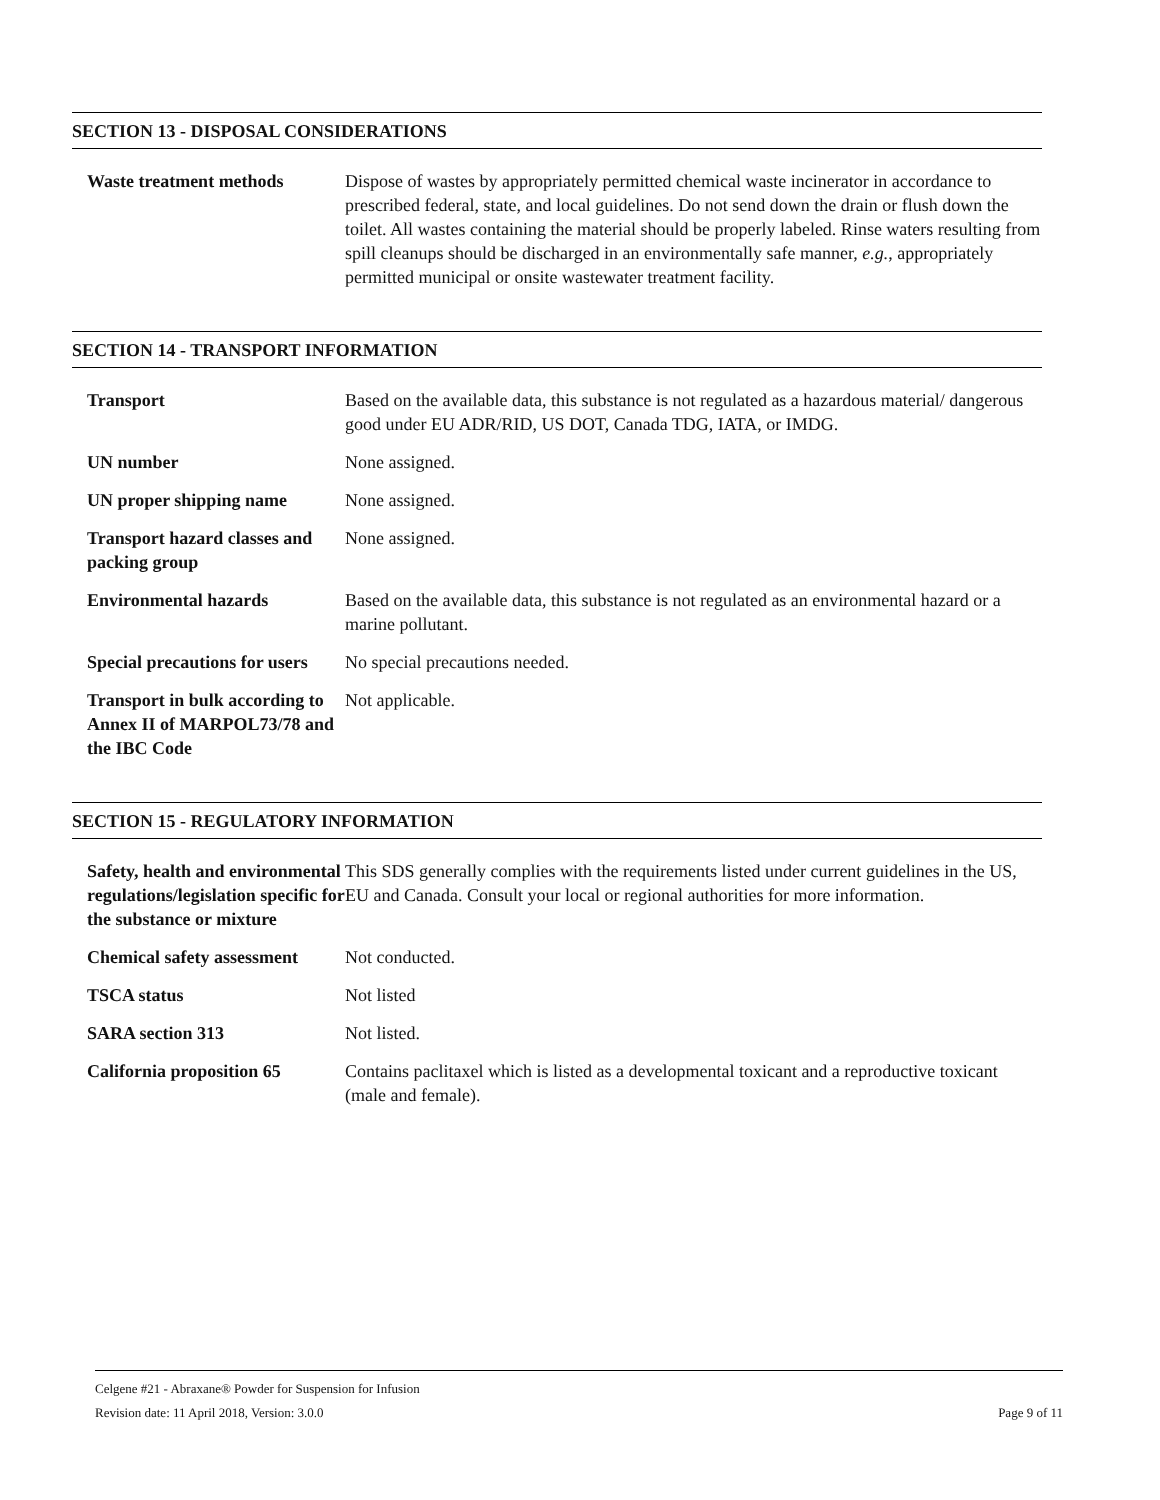SECTION 13 - DISPOSAL CONSIDERATIONS
| Waste treatment methods | Dispose of wastes by appropriately permitted chemical waste incinerator in accordance to prescribed federal, state, and local guidelines. Do not send down the drain or flush down the toilet. All wastes containing the material should be properly labeled. Rinse waters resulting from spill cleanups should be discharged in an environmentally safe manner, e.g. , appropriately permitted municipal or onsite wastewater treatment facility. |
SECTION 14 - TRANSPORT INFORMATION
| Transport | Based on the available data, this substance is not regulated as a hazardous material/ dangerous good under EU ADR/RID, US DOT, Canada TDG, IATA, or IMDG. |
| UN number | None assigned. |
| UN proper shipping name | None assigned. |
| Transport hazard classes and packing group | None assigned. |
| Environmental hazards | Based on the available data, this substance is not regulated as an environmental hazard or a marine pollutant. |
| Special precautions for users | No special precautions needed. |
| Transport in bulk according to Annex II of MARPOL73/78 and the IBC Code | Not applicable. |
SECTION 15 - REGULATORY INFORMATION
| Safety, health and environmental regulations/legislation specific for the substance or mixture | This SDS generally complies with the requirements listed under current guidelines in the US, EU and Canada. Consult your local or regional authorities for more information. |
| Chemical safety assessment | Not conducted. |
| TSCA status | Not listed |
| SARA section 313 | Not listed. |
| California proposition 65 | Contains paclitaxel which is listed as a developmental toxicant and a reproductive toxicant (male and female). |
Celgene #21 - Abraxane® Powder for Suspension for Infusion
Revision date: 11 April 2018, Version: 3.0.0 Page 9 of 11